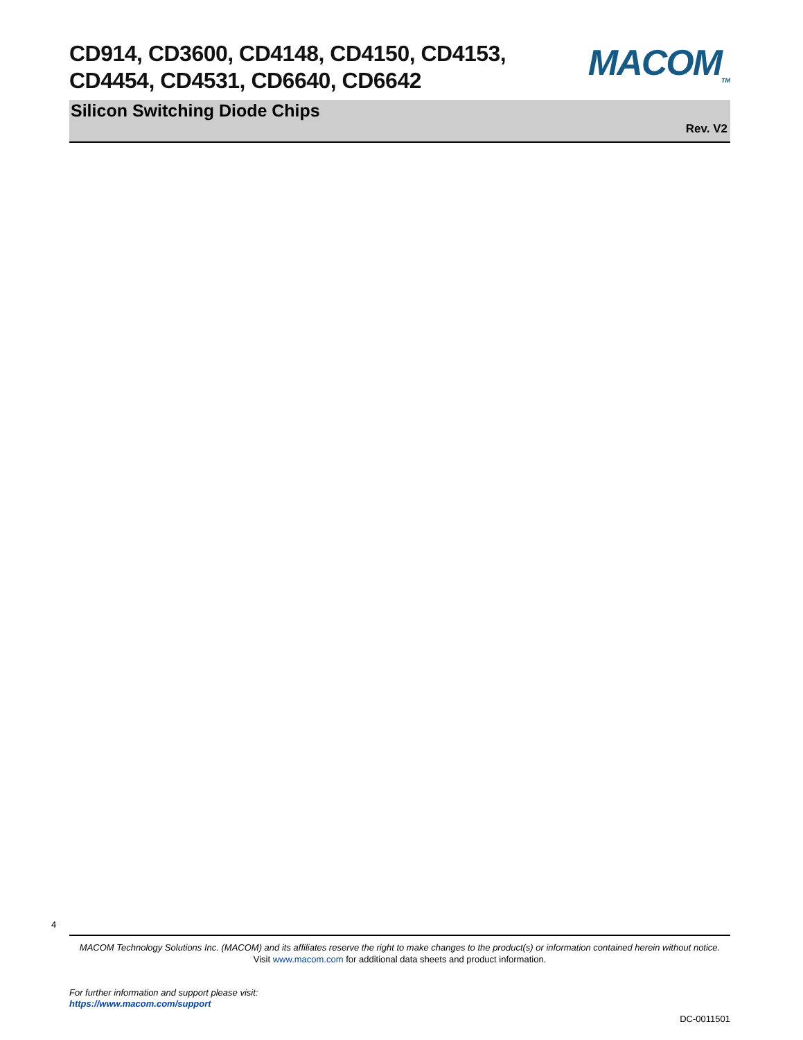CD914, CD3600, CD4148, CD4150, CD4153, CD4454, CD4531, CD6640, CD6642
MACOM<sub>TM</sub>
Silicon Switching Diode Chips
Rev. V2
4
MACOM Technology Solutions Inc. (MACOM) and its affiliates reserve the right to make changes to the product(s) or information contained herein without notice.
Visit www.macom.com for additional data sheets and product information.
For further information and support please visit:
https://www.macom.com/support
DC-0011501